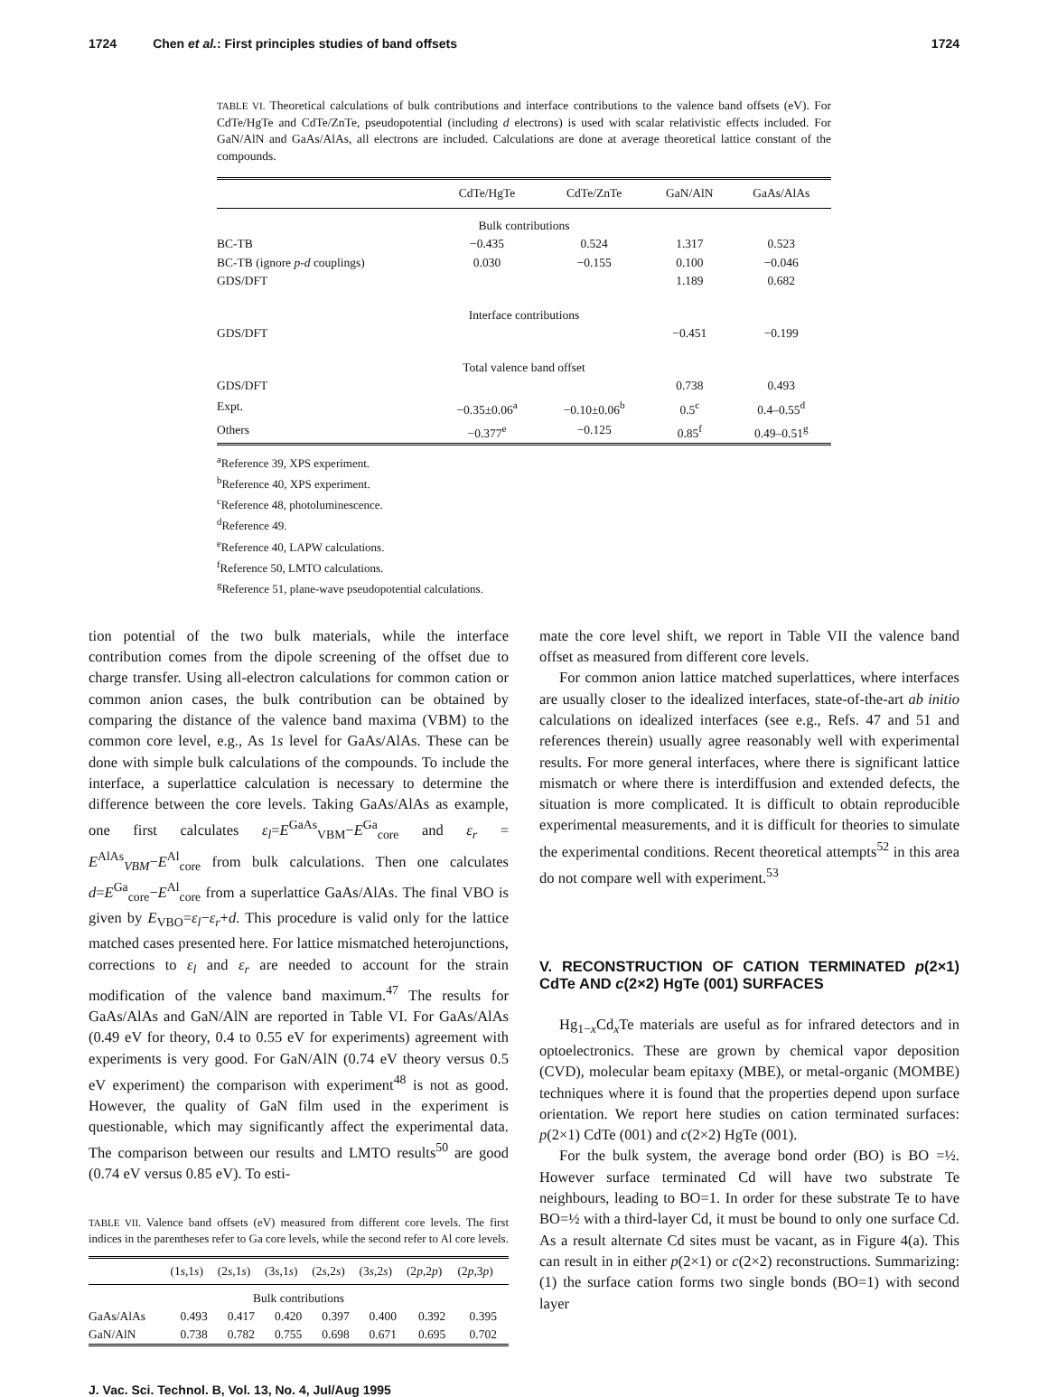1724 Chen et al.: First principles studies of band offsets 1724
TABLE VI. Theoretical calculations of bulk contributions and interface contributions to the valence band offsets (eV). For CdTe/HgTe and CdTe/ZnTe, pseudopotential (including d electrons) is used with scalar relativistic effects included. For GaN/AlN and GaAs/AlAs, all electrons are included. Calculations are done at average theoretical lattice constant of the compounds.
| | CdTe/HgTe | CdTe/ZnTe | GaN/AlN | GaAs/AlAs |
| --- | --- | --- | --- | --- |
| Bulk contributions | | | | |
| BC-TB | −0.435 | 0.524 | 1.317 | 0.523 |
| BC-TB (ignore p - d couplings) | 0.030 | −0.155 | 0.100 | −0.046 |
| GDS/DFT | | | 1.189 | 0.682 |
| Interface contributions | | | | |
| GDS/DFT | | | −0.451 | −0.199 |
| Total valence band offset | | | | |
| GDS/DFT | | | 0.738 | 0.493 |
| Expt. | −0.35±0.06<sup>a</sup> | −0.10±0.06<sup>b</sup> | 0.5<sup>c</sup> | 0.4–0.55<sup>d</sup> |
| Others | −0.377<sup>e</sup> | −0.125 | 0.85<sup>f</sup> | 0.49–0.51<sup>g</sup> |
<sup>a</sup> Reference 39, XPS experiment.
<sup>b</sup> Reference 40, XPS experiment.
<sup>c</sup> Reference 48, photoluminescence.
<sup>d</sup> Reference 49.
<sup>e</sup> Reference 40, LAPW calculations.
<sup>f</sup> Reference 50, LMTO calculations.
<sup>g</sup> Reference 51, plane-wave pseudopotential calculations.
tion potential of the two bulk materials, while the interface contribution comes from the dipole screening of the offset due to charge transfer. Using all-electron calculations for common cation or common anion cases, the bulk contribution can be obtained by comparing the distance of the valence band maxima (VBM) to the common core level, e.g., As 1s level for GaAs/AlAs. These can be done with simple bulk calculations of the compounds. To include the interface, a superlattice calculation is necessary to determine the difference between the core levels. Taking GaAs/AlAs as example, one first calculates ε<sub>l</sub>=E<sup>GaAs</sup><sub>VBM</sub>−E<sup>Ga</sup><sub>core</sub> and ε<sub>r</sub> = E<sup>AlAs</sup><sub>VBM</sub>−E<sup>Al</sup><sub>core</sub> from bulk calculations. Then one calculates d=E<sup>Ga</sup><sub>core</sub>−E<sup>Al</sup><sub>core</sub> from a superlattice GaAs/AlAs. The final VBO is given by E<sub>VBO</sub>=ε<sub>l</sub>−ε<sub>r</sub>+d. This procedure is valid only for the lattice matched cases presented here. For lattice mismatched heterojunctions, corrections to ε<sub>l</sub> and ε<sub>r</sub> are needed to account for the strain modification of the valence band maximum.<sup>47</sup> The results for GaAs/AlAs and GaN/AlN are reported in Table VI. For GaAs/AlAs (0.49 eV for theory, 0.4 to 0.55 eV for experiments) agreement with experiments is very good. For GaN/AlN (0.74 eV theory versus 0.5 eV experiment) the comparison with experiment<sup>48</sup> is not as good. However, the quality of GaN film used in the experiment is questionable, which may significantly affect the experimental data. The comparison between our results and LMTO results<sup>50</sup> are good (0.74 eV versus 0.85 eV). To esti-
TABLE VII. Valence band offsets (eV) measured from different core levels. The first indices in the parentheses refer to Ga core levels, while the second refer to Al core levels.
| | (1 s ,1 s ) | (2 s ,1 s ) | (3 s ,1 s ) | (2 s ,2 s ) | (3 s ,2 s ) | (2 p ,2 p ) | (2 p ,3 p ) |
| --- | --- | --- | --- | --- | --- | --- | --- |
| Bulk contributions | | | | | | | |
| GaAs/AlAs | 0.493 | 0.417 | 0.420 | 0.397 | 0.400 | 0.392 | 0.395 |
| GaN/AlN | 0.738 | 0.782 | 0.755 | 0.698 | 0.671 | 0.695 | 0.702 |
mate the core level shift, we report in Table VII the valence band offset as measured from different core levels.
For common anion lattice matched superlattices, where interfaces are usually closer to the idealized interfaces, state-of-the-art ab initio calculations on idealized interfaces (see e.g., Refs. 47 and 51 and references therein) usually agree reasonably well with experimental results. For more general interfaces, where there is significant lattice mismatch or where there is interdiffusion and extended defects, the situation is more complicated. It is difficult to obtain reproducible experimental measurements, and it is difficult for theories to simulate the experimental conditions. Recent theoretical attempts<sup>52</sup> in this area do not compare well with experiment.<sup>53</sup>
V. RECONSTRUCTION OF CATION TERMINATED p(2×1) CdTe AND c(2×2) HgTe (001) SURFACES
Hg<sub>1−x</sub>Cd<sub>x</sub>Te materials are useful as for infrared detectors and in optoelectronics. These are grown by chemical vapor deposition (CVD), molecular beam epitaxy (MBE), or metal-organic (MOMBE) techniques where it is found that the properties depend upon surface orientation. We report here studies on cation terminated surfaces: p(2×1) CdTe (001) and c(2×2) HgTe (001).
For the bulk system, the average bond order (BO) is BO =½. However surface terminated Cd will have two substrate Te neighbours, leading to BO=1. In order for these substrate Te to have BO=½ with a third-layer Cd, it must be bound to only one surface Cd. As a result alternate Cd sites must be vacant, as in Figure 4(a). This can result in in either p(2×1) or c(2×2) reconstructions. Summarizing: (1) the surface cation forms two single bonds (BO=1) with second layer
J. Vac. Sci. Technol. B, Vol. 13, No. 4, Jul/Aug 1995